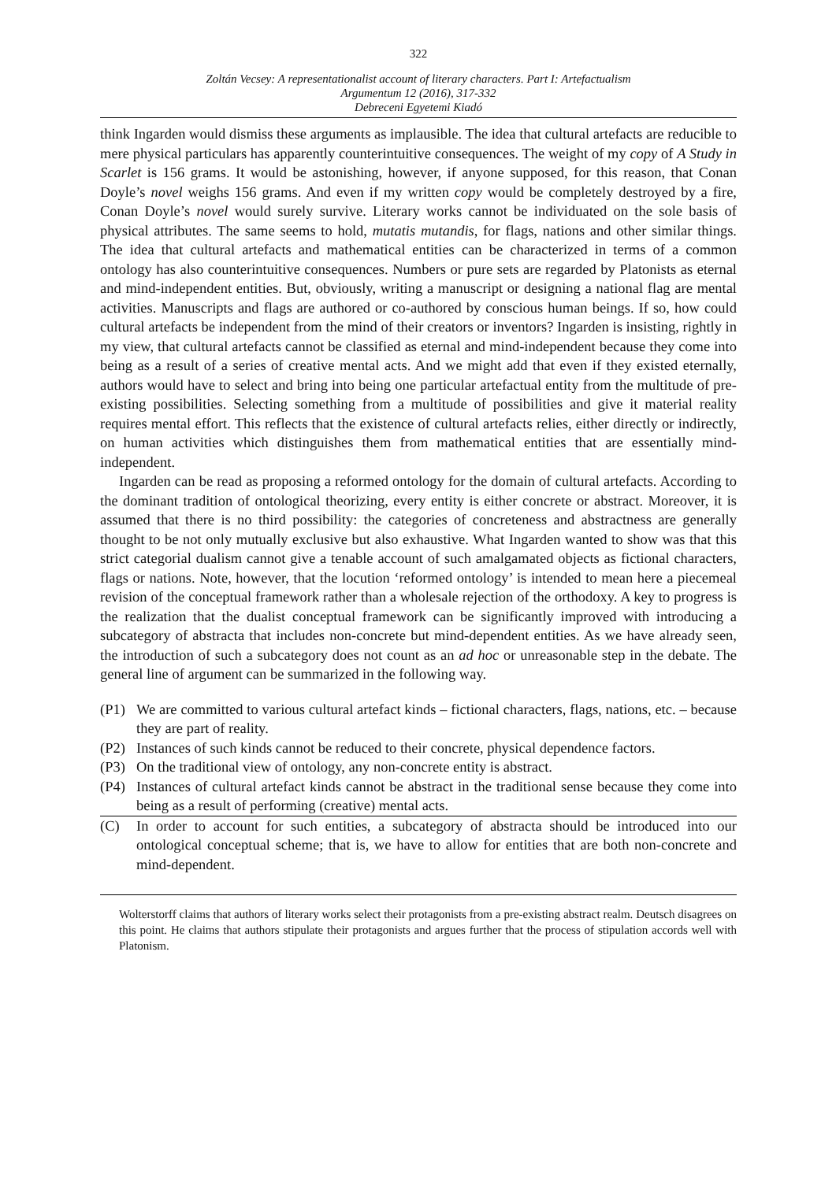322
Zoltán Vecsey: A representationalist account of literary characters. Part I: Artefactualism
Argumentum 12 (2016), 317-332
Debreceni Egyetemi Kiadó
think Ingarden would dismiss these arguments as implausible. The idea that cultural artefacts are reducible to mere physical particulars has apparently counterintuitive consequences. The weight of my copy of A Study in Scarlet is 156 grams. It would be astonishing, however, if anyone supposed, for this reason, that Conan Doyle’s novel weighs 156 grams. And even if my written copy would be completely destroyed by a fire, Conan Doyle’s novel would surely survive. Literary works cannot be individuated on the sole basis of physical attributes. The same seems to hold, mutatis mutandis, for flags, nations and other similar things. The idea that cultural artefacts and mathematical entities can be characterized in terms of a common ontology has also counterintuitive consequences. Numbers or pure sets are regarded by Platonists as eternal and mind-independent entities. But, obviously, writing a manuscript or designing a national flag are mental activities. Manuscripts and flags are authored or co-authored by conscious human beings. If so, how could cultural artefacts be independent from the mind of their creators or inventors? Ingarden is insisting, rightly in my view, that cultural artefacts cannot be classified as eternal and mind-independent because they come into being as a result of a series of creative mental acts. And we might add that even if they existed eternally, authors would have to select and bring into being one particular artefactual entity from the multitude of pre-existing possibilities. Selecting something from a multitude of possibilities and give it material reality requires mental effort. This reflects that the existence of cultural artefacts relies, either directly or indirectly, on human activities which distinguishes them from mathematical entities that are essentially mind-independent.
Ingarden can be read as proposing a reformed ontology for the domain of cultural artefacts. According to the dominant tradition of ontological theorizing, every entity is either concrete or abstract. Moreover, it is assumed that there is no third possibility: the categories of concreteness and abstractness are generally thought to be not only mutually exclusive but also exhaustive. What Ingarden wanted to show was that this strict categorial dualism cannot give a tenable account of such amalgamated objects as fictional characters, flags or nations. Note, however, that the locution ‘reformed ontology’ is intended to mean here a piecemeal revision of the conceptual framework rather than a wholesale rejection of the orthodoxy. A key to progress is the realization that the dualist conceptual framework can be significantly improved with introducing a subcategory of abstracta that includes non-concrete but mind-dependent entities. As we have already seen, the introduction of such a subcategory does not count as an ad hoc or unreasonable step in the debate. The general line of argument can be summarized in the following way.
(P1) We are committed to various cultural artefact kinds – fictional characters, flags, nations, etc. – because they are part of reality.
(P2) Instances of such kinds cannot be reduced to their concrete, physical dependence factors.
(P3) On the traditional view of ontology, any non-concrete entity is abstract.
(P4) Instances of cultural artefact kinds cannot be abstract in the traditional sense because they come into being as a result of performing (creative) mental acts.
(C) In order to account for such entities, a subcategory of abstracta should be introduced into our ontological conceptual scheme; that is, we have to allow for entities that are both non-concrete and mind-dependent.
Wolterstorff claims that authors of literary works select their protagonists from a pre-existing abstract realm. Deutsch disagrees on this point. He claims that authors stipulate their protagonists and argues further that the process of stipulation accords well with Platonism.